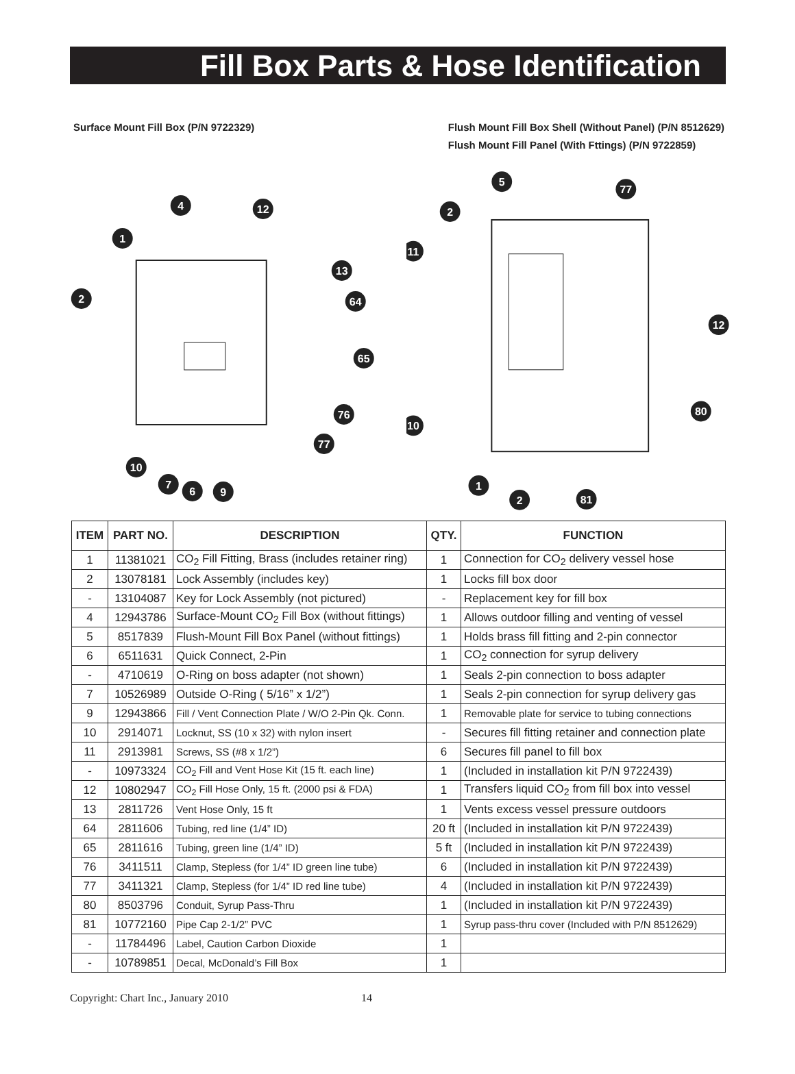Fill Box Parts & Hose Identification
Surface Mount Fill Box (P/N 9722329)
Flush Mount Fill Box Shell (Without Panel) (P/N 8512629)
Flush Mount Fill Panel (With Fttings) (P/N 9722859)
4
12
1
13
2
64
65
76
77
10
7
6
9
5
77
2
11
12
80
10
1
2
81
| ITEM | PART NO. | DESCRIPTION | QTY. | FUNCTION |
| --- | --- | --- | --- | --- |
| 1 | 11381021 | CO<sub>2</sub> Fill Fitting, Brass (includes retainer ring) | 1 | Connection for CO<sub>2</sub> delivery vessel hose |
| 2 | 13078181 | Lock Assembly (includes key) | 1 | Locks fill box door |
| - | 13104087 | Key for Lock Assembly (not pictured) | - | Replacement key for fill box |
| 4 | 12943786 | Surface-Mount CO<sub>2</sub> Fill Box (without fittings) | 1 | Allows outdoor filling and venting of vessel |
| 5 | 8517839 | Flush-Mount Fill Box Panel (without fittings) | 1 | Holds brass fill fitting and 2-pin connector |
| 6 | 6511631 | Quick Connect, 2-Pin | 1 | CO<sub>2</sub> connection for syrup delivery |
| - | 4710619 | O-Ring on boss adapter (not shown) | 1 | Seals 2-pin connection to boss adapter |
| 7 | 10526989 | Outside O-Ring ( 5/16” x 1/2”) | 1 | Seals 2-pin connection for syrup delivery gas |
| 9 | 12943866 | Fill / Vent Connection Plate / W/O 2-Pin Qk. Conn. | 1 | Removable plate for service to tubing connections |
| 10 | 2914071 | Locknut, SS (10 x 32) with nylon insert | - | Secures fill fitting retainer and connection plate |
| 11 | 2913981 | Screws, SS (#8 x 1/2”) | 6 | Secures fill panel to fill box |
| - | 10973324 | CO<sub>2</sub> Fill and Vent Hose Kit (15 ft. each line) | 1 | (Included in installation kit P/N 9722439) |
| 12 | 10802947 | CO<sub>2</sub> Fill Hose Only, 15 ft. (2000 psi & FDA) | 1 | Transfers liquid CO<sub>2</sub> from fill box into vessel |
| 13 | 2811726 | Vent Hose Only, 15 ft | 1 | Vents excess vessel pressure outdoors |
| 64 | 2811606 | Tubing, red line (1/4” ID) | 20 ft | (Included in installation kit P/N 9722439) |
| 65 | 2811616 | Tubing, green line (1/4” ID) | 5 ft | (Included in installation kit P/N 9722439) |
| 76 | 3411511 | Clamp, Stepless (for 1/4” ID green line tube) | 6 | (Included in installation kit P/N 9722439) |
| 77 | 3411321 | Clamp, Stepless (for 1/4” ID red line tube) | 4 | (Included in installation kit P/N 9722439) |
| 80 | 8503796 | Conduit, Syrup Pass-Thru | 1 | (Included in installation kit P/N 9722439) |
| 81 | 10772160 | Pipe Cap 2-1/2” PVC | 1 | Syrup pass-thru cover (Included with P/N 8512629) |
| - | 11784496 | Label, Caution Carbon Dioxide | 1 | |
| - | 10789851 | Decal, McDonald’s Fill Box | 1 | |
Copyright: Chart Inc., January 2010 14